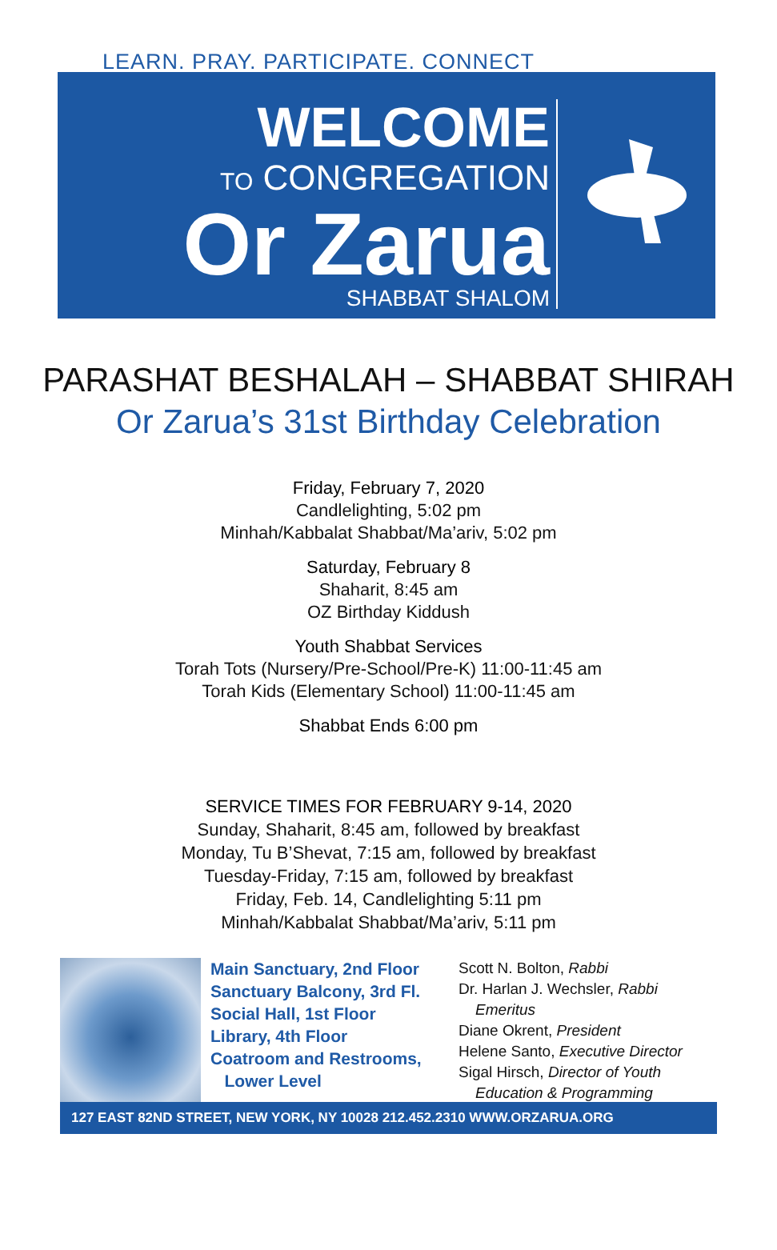LEARN. PRAY. PARTICIPATE. CONNECT
WELCOME
TO CONGREGATION
Or Zarua
SHABBAT SHALOM
PARASHAT BESHALAH – SHABBAT SHIRAH
Or Zarua’s 31st Birthday Celebration
Friday, February 7, 2020
Candlelighting, 5:02 pm
Minhah/Kabbalat Shabbat/Ma’ariv, 5:02 pm
Saturday, February 8
Shaharit, 8:45 am
OZ Birthday Kiddush
Youth Shabbat Services
Torah Tots (Nursery/Pre-School/Pre-K) 11:00-11:45 am
Torah Kids (Elementary School) 11:00-11:45 am
Shabbat Ends 6:00 pm
SERVICE TIMES FOR FEBRUARY 9-14, 2020
Sunday, Shaharit, 8:45 am, followed by breakfast
Monday, Tu B’Shevat, 7:15 am, followed by breakfast
Tuesday-Friday, 7:15 am, followed by breakfast
Friday, Feb. 14, Candlelighting 5:11 pm
Minhah/Kabbalat Shabbat/Ma’ariv, 5:11 pm
Main Sanctuary, 2nd Floor
Sanctuary Balcony, 3rd Fl.
Social Hall, 1st Floor
Library, 4th Floor
Coatroom and Restrooms,
Lower Level
Scott N. Bolton, Rabbi
Dr. Harlan J. Wechsler, Rabbi
Emeritus
Diane Okrent, President
Helene Santo, Executive Director
Sigal Hirsch, Director of Youth
Education & Programming
127 EAST 82ND STREET, NEW YORK, NY 10028 212.452.2310 WWW.ORZARUA.ORG